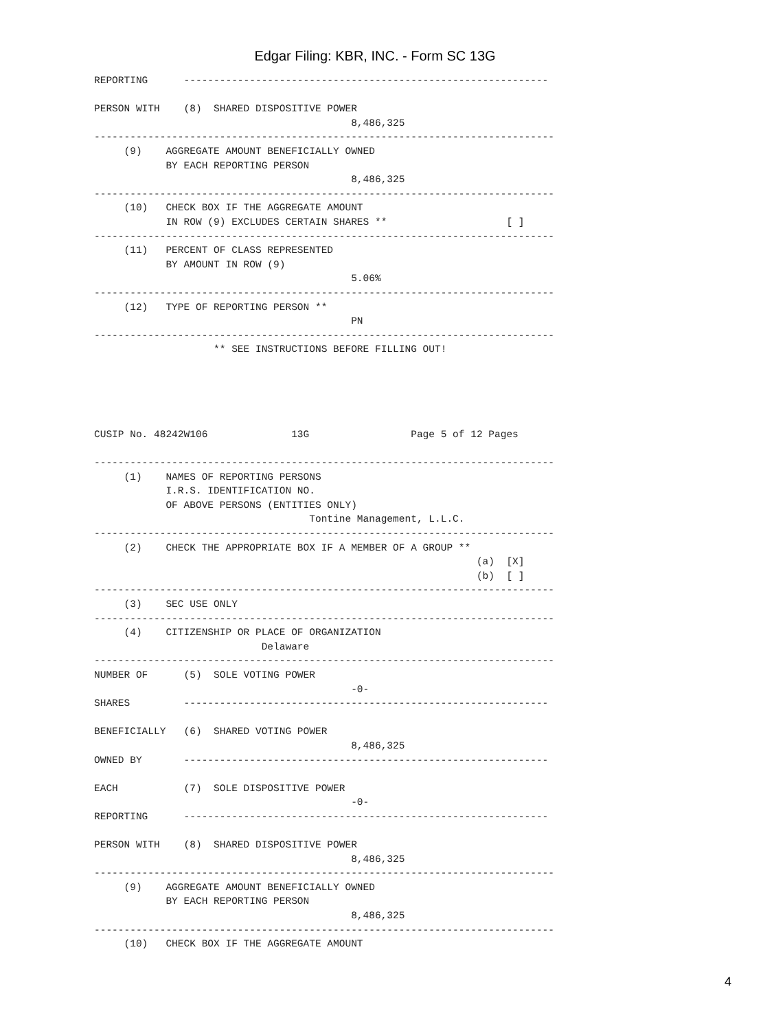Edgar Filing: KBR, INC. - Form SC 13G
REPORTING      -------------------------------------------------------------

PERSON WITH    (8)  SHARED DISPOSITIVE POWER
                                           8,486,325
-----------------------------------------------------------------------------
     (9)    AGGREGATE AMOUNT BENEFICIALLY OWNED
            BY EACH REPORTING PERSON
                                           8,486,325
-----------------------------------------------------------------------------
     (10)   CHECK BOX IF THE AGGREGATE AMOUNT
            IN ROW (9) EXCLUDES CERTAIN SHARES **                    [ ]
-----------------------------------------------------------------------------
     (11)   PERCENT OF CLASS REPRESENTED
            BY AMOUNT IN ROW (9)
                                           5.06%
-----------------------------------------------------------------------------
     (12)   TYPE OF REPORTING PERSON **
                                           PN
-----------------------------------------------------------------------------
                    ** SEE INSTRUCTIONS BEFORE FILLING OUT!





CUSIP No. 48242W106              13G                 Page 5 of 12 Pages

-----------------------------------------------------------------------------
     (1)    NAMES OF REPORTING PERSONS
            I.R.S. IDENTIFICATION NO.
            OF ABOVE PERSONS (ENTITIES ONLY)
                                    Tontine Management, L.L.C.
-----------------------------------------------------------------------------
     (2)    CHECK THE APPROPRIATE BOX IF A MEMBER OF A GROUP **
                                                                (a)  [X]
                                                                (b)  [ ]
-----------------------------------------------------------------------------
     (3)    SEC USE ONLY
-----------------------------------------------------------------------------
     (4)    CITIZENSHIP OR PLACE OF ORGANIZATION
                            Delaware
-----------------------------------------------------------------------------
NUMBER OF      (5)  SOLE VOTING POWER
                                           -0-
SHARES         -------------------------------------------------------------

BENEFICIALLY   (6)  SHARED VOTING POWER
                                           8,486,325
OWNED BY       -------------------------------------------------------------

EACH           (7)  SOLE DISPOSITIVE POWER
                                           -0-
REPORTING      -------------------------------------------------------------

PERSON WITH    (8)  SHARED DISPOSITIVE POWER
                                           8,486,325
-----------------------------------------------------------------------------
     (9)    AGGREGATE AMOUNT BENEFICIALLY OWNED
            BY EACH REPORTING PERSON
                                           8,486,325
-----------------------------------------------------------------------------
     (10)   CHECK BOX IF THE AGGREGATE AMOUNT
4